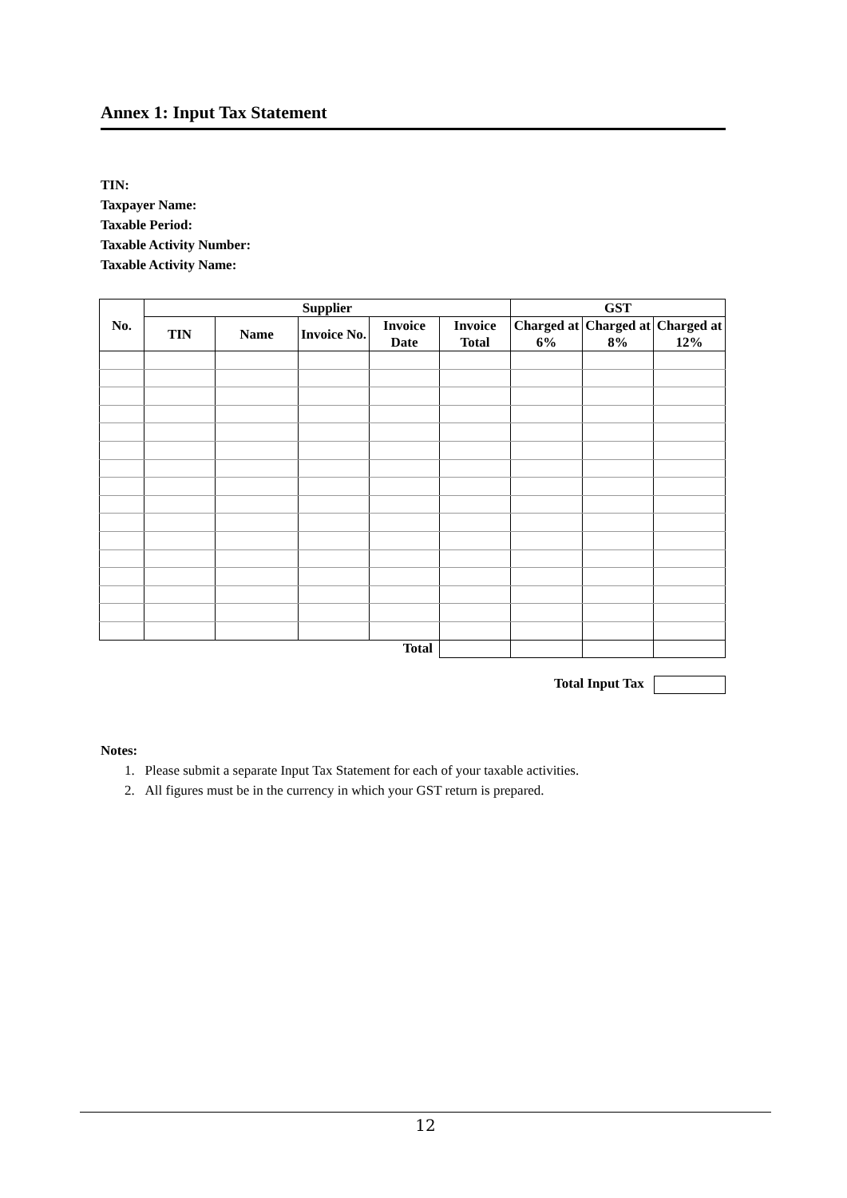Annex 1: Input Tax Statement
TIN:
Taxpayer Name:
Taxable Period:
Taxable Activity Number:
Taxable Activity Name:
| No. | Supplier | | | | | GST | | |
| --- | --- | --- | --- | --- | --- | --- | --- | --- |
| | TIN | Name | Invoice No. | Invoice Date | Invoice Total | Charged at 6% | Charged at 8% | Charged at 12% |
| Total | | | | | | | | |
Total Input Tax
Notes:
1. Please submit a separate Input Tax Statement for each of your taxable activities.
2. All figures must be in the currency in which your GST return is prepared.
12